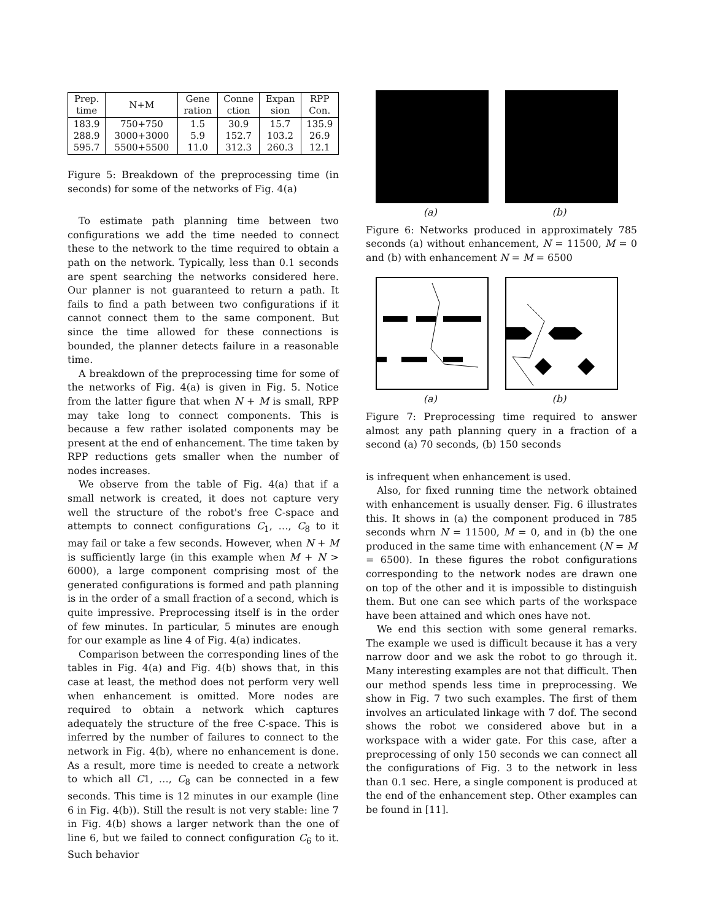| Prep. time | N+M | Gene ration | Conne ction | Expan sion | RPP Con. |
| --- | --- | --- | --- | --- | --- |
| 183.9 288.9 595.7 | 750+750 3000+3000 5500+5500 | 1.5 5.9 11.0 | 30.9 152.7 312.3 | 15.7 103.2 260.3 | 135.9 26.9 12.1 |
Figure 5: Breakdown of the preprocessing time (in seconds) for some of the networks of Fig. 4(a)
To estimate path planning time between two configurations we add the time needed to connect these to the network to the time required to obtain a path on the network. Typically, less than 0.1 seconds are spent searching the networks considered here. Our planner is not guaranteed to return a path. It fails to find a path between two configurations if it cannot connect them to the same component. But since the time allowed for these connections is bounded, the planner detects failure in a reasonable time.
A breakdown of the preprocessing time for some of the networks of Fig. 4(a) is given in Fig. 5. Notice from the latter figure that when N + M is small, RPP may take long to connect components. This is because a few rather isolated components may be present at the end of enhancement. The time taken by RPP reductions gets smaller when the number of nodes increases.
We observe from the table of Fig. 4(a) that if a small network is created, it does not capture very well the structure of the robot's free C-space and attempts to connect configurations C<sub>1</sub>, …, C<sub>8</sub> to it may fail or take a few seconds. However, when N + M is sufficiently large (in this example when M + N > 6000), a large component comprising most of the generated configurations is formed and path planning is in the order of a small fraction of a second, which is quite impressive. Preprocessing itself is in the order of few minutes. In particular, 5 minutes are enough for our example as line 4 of Fig. 4(a) indicates.
Comparison between the corresponding lines of the tables in Fig. 4(a) and Fig. 4(b) shows that, in this case at least, the method does not perform very well when enhancement is omitted. More nodes are required to obtain a network which captures adequately the structure of the free C-space. This is inferred by the number of failures to connect to the network in Fig. 4(b), where no enhancement is done. As a result, more time is needed to create a network to which all C1, …, C<sub>8</sub> can be connected in a few seconds. This time is 12 minutes in our example (line 6 in Fig. 4(b)). Still the result is not very stable: line 7 in Fig. 4(b) shows a larger network than the one of line 6, but we failed to connect configuration C<sub>6</sub> to it. Such behavior
(a) (b)
Figure 6: Networks produced in approximately 785 seconds (a) without enhancement, N = 11500, M = 0 and (b) with enhancement N = M = 6500
(a) (b)
Figure 7: Preprocessing time required to answer almost any path planning query in a fraction of a second (a) 70 seconds, (b) 150 seconds
is infrequent when enhancement is used.
Also, for fixed running time the network obtained with enhancement is usually denser. Fig. 6 illustrates this. It shows in (a) the component produced in 785 seconds whrn N = 11500, M = 0, and in (b) the one produced in the same time with enhancement (N = M = 6500). In these figures the robot configurations corresponding to the network nodes are drawn one on top of the other and it is impossible to distinguish them. But one can see which parts of the workspace have been attained and which ones have not.
We end this section with some general remarks. The example we used is difficult because it has a very narrow door and we ask the robot to go through it. Many interesting examples are not that difficult. Then our method spends less time in preprocessing. We show in Fig. 7 two such examples. The first of them involves an articulated linkage with 7 dof. The second shows the robot we considered above but in a workspace with a wider gate. For this case, after a preprocessing of only 150 seconds we can connect all the configurations of Fig. 3 to the network in less than 0.1 sec. Here, a single component is produced at the end of the enhancement step. Other examples can be found in [11].